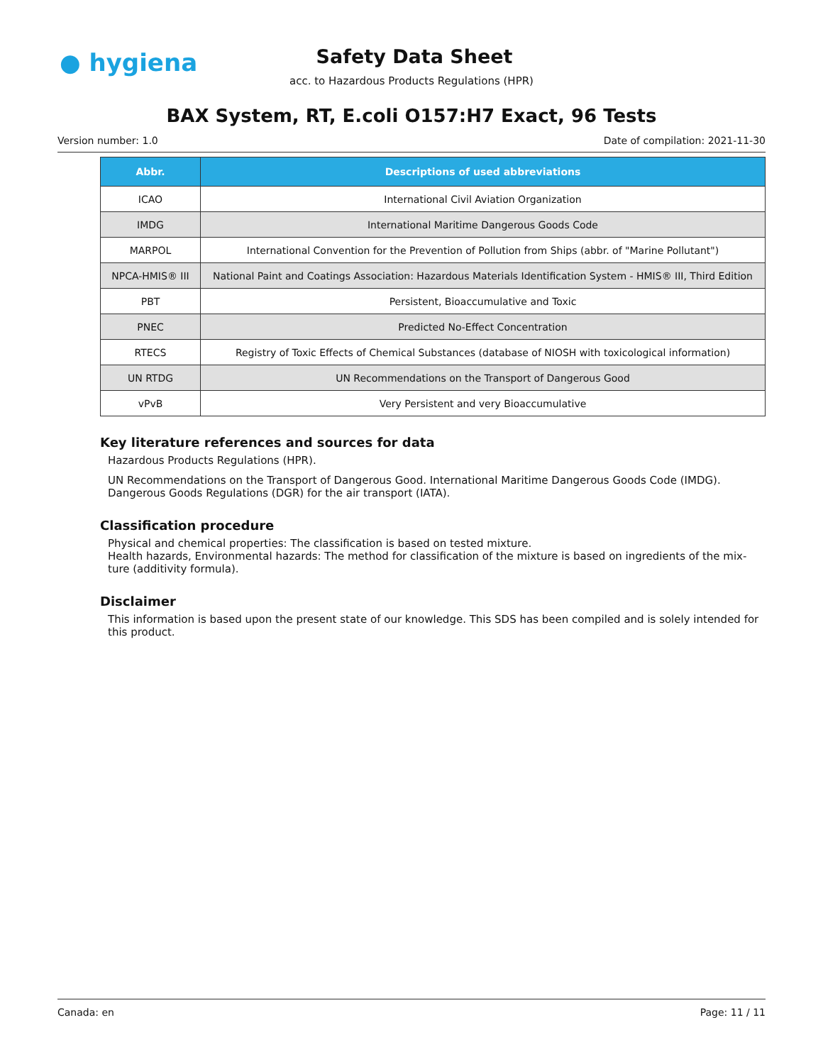● hygiena
Safety Data Sheet
acc. to Hazardous Products Regulations (HPR)
BAX System, RT, E.coli O157:H7 Exact, 96 Tests
Version number: 1.0 Date of compilation: 2021-11-30
| Abbr. | Descriptions of used abbreviations |
| --- | --- |
| ICAO | International Civil Aviation Organization |
| IMDG | International Maritime Dangerous Goods Code |
| MARPOL | International Convention for the Prevention of Pollution from Ships (abbr. of "Marine Pollutant") |
| NPCA-HMIS® III | National Paint and Coatings Association: Hazardous Materials Identification System - HMIS® III, Third Edition |
| PBT | Persistent, Bioaccumulative and Toxic |
| PNEC | Predicted No-Effect Concentration |
| RTECS | Registry of Toxic Effects of Chemical Substances (database of NIOSH with toxicological information) |
| UN RTDG | UN Recommendations on the Transport of Dangerous Good |
| vPvB | Very Persistent and very Bioaccumulative |
Key literature references and sources for data
Hazardous Products Regulations (HPR).
UN Recommendations on the Transport of Dangerous Good. International Maritime Dangerous Goods Code (IMDG). Dangerous Goods Regulations (DGR) for the air transport (IATA).
Classification procedure
Physical and chemical properties: The classification is based on tested mixture.
Health hazards, Environmental hazards: The method for classification of the mixture is based on ingredients of the mix-ture (additivity formula).
Disclaimer
This information is based upon the present state of our knowledge. This SDS has been compiled and is solely intended for this product.
Canada: en Page: 11 / 11